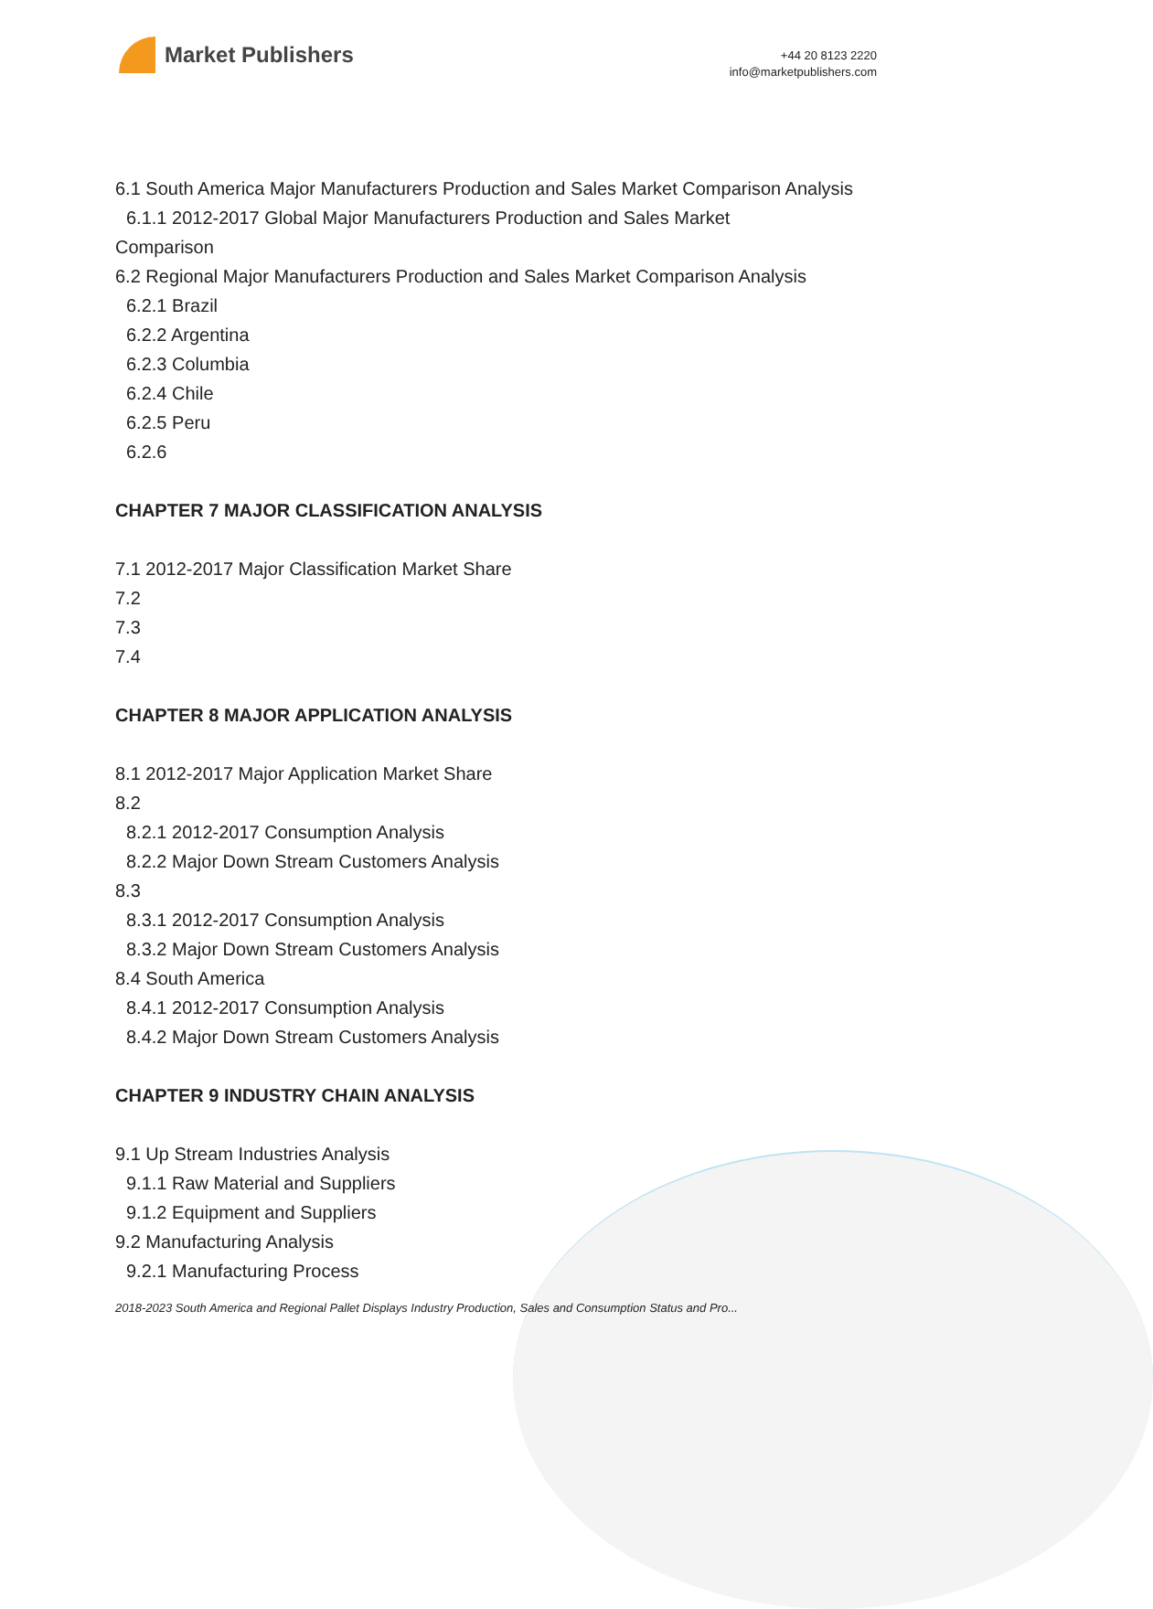Market Publishers
+44 20 8123 2220
info@marketpublishers.com
6.1 South America Major Manufacturers Production and Sales Market Comparison Analysis
6.1.1 2012-2017 Global Major Manufacturers Production and Sales Market
Comparison
6.2 Regional Major Manufacturers Production and Sales Market Comparison Analysis
6.2.1 Brazil
6.2.2 Argentina
6.2.3 Columbia
6.2.4 Chile
6.2.5 Peru
6.2.6
CHAPTER 7 MAJOR CLASSIFICATION ANALYSIS
7.1 2012-2017 Major Classification Market Share
7.2
7.3
7.4
CHAPTER 8 MAJOR APPLICATION ANALYSIS
8.1 2012-2017 Major Application Market Share
8.2
8.2.1 2012-2017 Consumption Analysis
8.2.2 Major Down Stream Customers Analysis
8.3
8.3.1 2012-2017 Consumption Analysis
8.3.2 Major Down Stream Customers Analysis
8.4 South America
8.4.1 2012-2017 Consumption Analysis
8.4.2 Major Down Stream Customers Analysis
CHAPTER 9 INDUSTRY CHAIN ANALYSIS
9.1 Up Stream Industries Analysis
9.1.1 Raw Material and Suppliers
9.1.2 Equipment and Suppliers
9.2 Manufacturing Analysis
9.2.1 Manufacturing Process
2018-2023 South America and Regional Pallet Displays Industry Production, Sales and Consumption Status and Pro...